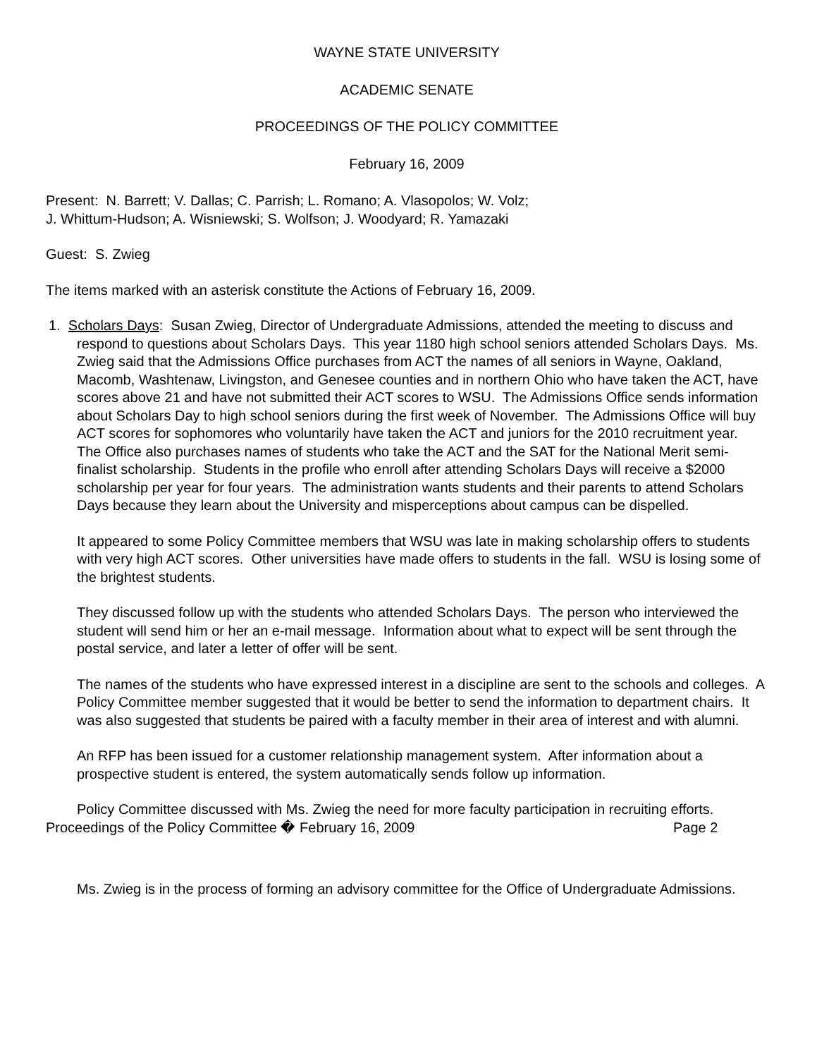WAYNE STATE UNIVERSITY
ACADEMIC SENATE
PROCEEDINGS OF THE POLICY COMMITTEE
February 16, 2009
Present: N. Barrett; V. Dallas; C. Parrish; L. Romano; A. Vlasopolos; W. Volz;
J. Whittum-Hudson; A. Wisniewski; S. Wolfson; J. Woodyard; R. Yamazaki
Guest: S. Zwieg
The items marked with an asterisk constitute the Actions of February 16, 2009.
1. Scholars Days: Susan Zwieg, Director of Undergraduate Admissions, attended the meeting to discuss and respond to questions about Scholars Days. This year 1180 high school seniors attended Scholars Days. Ms. Zwieg said that the Admissions Office purchases from ACT the names of all seniors in Wayne, Oakland, Macomb, Washtenaw, Livingston, and Genesee counties and in northern Ohio who have taken the ACT, have scores above 21 and have not submitted their ACT scores to WSU. The Admissions Office sends information about Scholars Day to high school seniors during the first week of November. The Admissions Office will buy ACT scores for sophomores who voluntarily have taken the ACT and juniors for the 2010 recruitment year. The Office also purchases names of students who take the ACT and the SAT for the National Merit semi-finalist scholarship. Students in the profile who enroll after attending Scholars Days will receive a $2000 scholarship per year for four years. The administration wants students and their parents to attend Scholars Days because they learn about the University and misperceptions about campus can be dispelled.
It appeared to some Policy Committee members that WSU was late in making scholarship offers to students with very high ACT scores. Other universities have made offers to students in the fall. WSU is losing some of the brightest students.
They discussed follow up with the students who attended Scholars Days. The person who interviewed the student will send him or her an e-mail message. Information about what to expect will be sent through the postal service, and later a letter of offer will be sent.
The names of the students who have expressed interest in a discipline are sent to the schools and colleges. A Policy Committee member suggested that it would be better to send the information to department chairs. It was also suggested that students be paired with a faculty member in their area of interest and with alumni.
An RFP has been issued for a customer relationship management system. After information about a prospective student is entered, the system automatically sends follow up information.
Policy Committee discussed with Ms. Zwieg the need for more faculty participation in recruiting efforts.
Proceedings of the Policy Committee � February 16, 2009 Page 2
Ms. Zwieg is in the process of forming an advisory committee for the Office of Undergraduate Admissions.